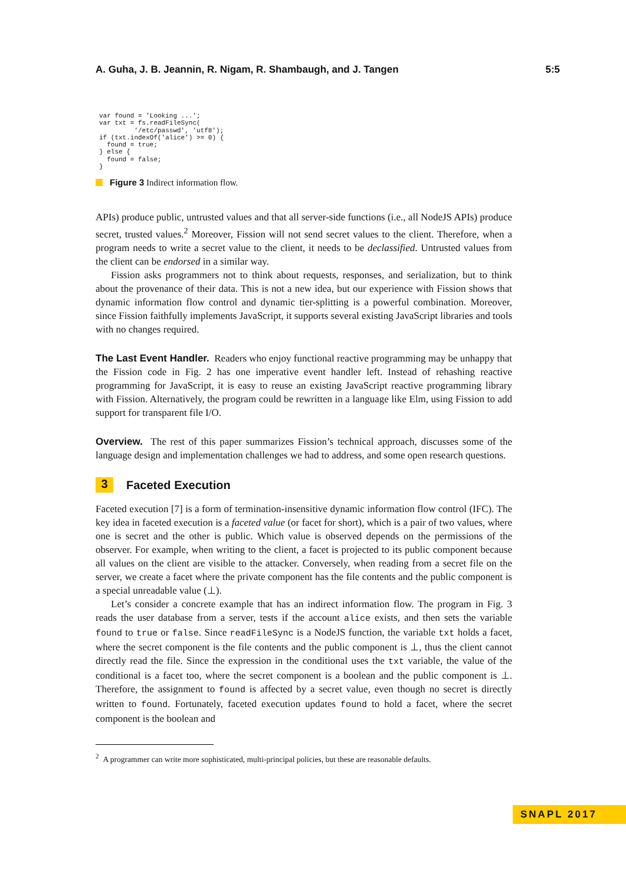A. Guha, J. B. Jeannin, R. Nigam, R. Shambaugh, and J. Tangen 5:5
var found = 'Looking ...';
var txt = fs.readFileSync(
         '/etc/passwd', 'utf8');
if (txt.indexOf('alice') >= 0) {
  found = true;
} else {
  found = false;
}
Figure 3 Indirect information flow.
APIs) produce public, untrusted values and that all server-side functions (i.e., all NodeJS APIs) produce secret, trusted values.<sup>2</sup> Moreover, Fission will not send secret values to the client. Therefore, when a program needs to write a secret value to the client, it needs to be declassified. Untrusted values from the client can be endorsed in a similar way.
Fission asks programmers not to think about requests, responses, and serialization, but to think about the provenance of their data. This is not a new idea, but our experience with Fission shows that dynamic information flow control and dynamic tier-splitting is a powerful combination. Moreover, since Fission faithfully implements JavaScript, it supports several existing JavaScript libraries and tools with no changes required.
The Last Event Handler. Readers who enjoy functional reactive programming may be unhappy that the Fission code in Fig. 2 has one imperative event handler left. Instead of rehashing reactive programming for JavaScript, it is easy to reuse an existing JavaScript reactive programming library with Fission. Alternatively, the program could be rewritten in a language like Elm, using Fission to add support for transparent file I/O.
Overview. The rest of this paper summarizes Fission’s technical approach, discusses some of the language design and implementation challenges we had to address, and some open research questions.
3 Faceted Execution
Faceted execution [7] is a form of termination-insensitive dynamic information flow control (IFC). The key idea in faceted execution is a faceted value (or facet for short), which is a pair of two values, where one is secret and the other is public. Which value is observed depends on the permissions of the observer. For example, when writing to the client, a facet is projected to its public component because all values on the client are visible to the attacker. Conversely, when reading from a secret file on the server, we create a facet where the private component has the file contents and the public component is a special unreadable value (⊥).
Let’s consider a concrete example that has an indirect information flow. The program in Fig. 3 reads the user database from a server, tests if the account alice exists, and then sets the variable found to true or false. Since readFileSync is a NodeJS function, the variable txt holds a facet, where the secret component is the file contents and the public component is ⊥, thus the client cannot directly read the file. Since the expression in the conditional uses the txt variable, the value of the conditional is a facet too, where the secret component is a boolean and the public component is ⊥. Therefore, the assignment to found is affected by a secret value, even though no secret is directly written to found. Fortunately, faceted execution updates found to hold a facet, where the secret component is the boolean and
<sup>2</sup> A programmer can write more sophisticated, multi-principal policies, but these are reasonable defaults.
SNAPL 2017